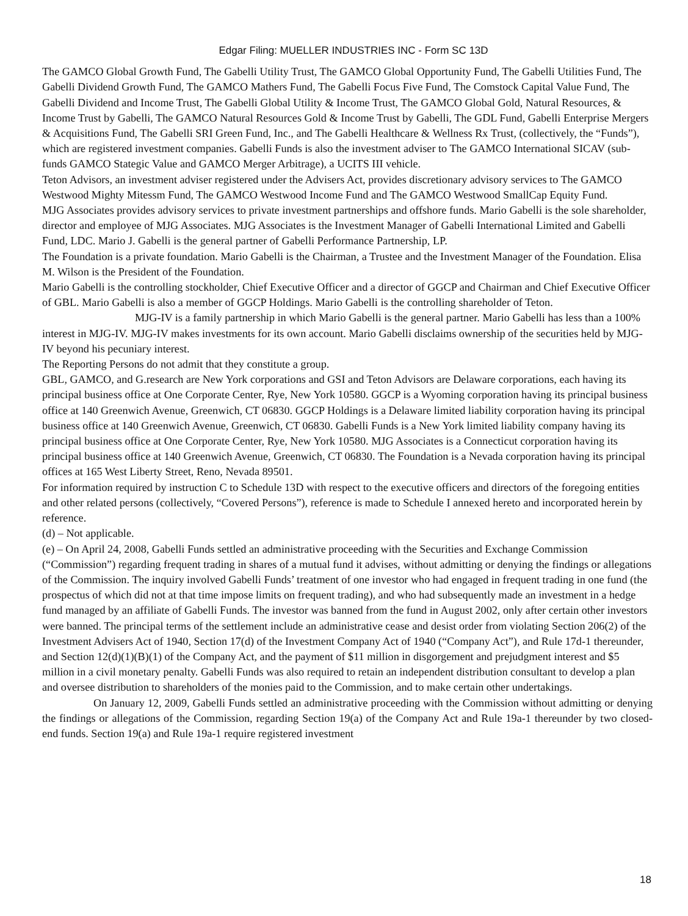Edgar Filing: MUELLER INDUSTRIES INC - Form SC 13D
The GAMCO Global Growth Fund, The Gabelli Utility Trust, The GAMCO Global Opportunity Fund, The Gabelli Utilities Fund, The Gabelli Dividend Growth Fund, The GAMCO Mathers Fund, The Gabelli Focus Five Fund, The Comstock Capital Value Fund, The Gabelli Dividend and Income Trust, The Gabelli Global Utility & Income Trust, The GAMCO Global Gold, Natural Resources, & Income Trust by Gabelli, The GAMCO Natural Resources Gold & Income Trust by Gabelli, The GDL Fund, Gabelli Enterprise Mergers & Acquisitions Fund, The Gabelli SRI Green Fund, Inc., and The Gabelli Healthcare & Wellness Rx Trust, (collectively, the “Funds”), which are registered investment companies. Gabelli Funds is also the investment adviser to The GAMCO International SICAV (sub-funds GAMCO Stategic Value and GAMCO Merger Arbitrage), a UCITS III vehicle.
Teton Advisors, an investment adviser registered under the Advisers Act, provides discretionary advisory services to The GAMCO Westwood Mighty Mitessm Fund, The GAMCO Westwood Income Fund and The GAMCO Westwood SmallCap Equity Fund.
MJG Associates provides advisory services to private investment partnerships and offshore funds. Mario Gabelli is the sole shareholder, director and employee of MJG Associates. MJG Associates is the Investment Manager of Gabelli International Limited and Gabelli Fund, LDC. Mario J. Gabelli is the general partner of Gabelli Performance Partnership, LP.
The Foundation is a private foundation. Mario Gabelli is the Chairman, a Trustee and the Investment Manager of the Foundation. Elisa M. Wilson is the President of the Foundation.
Mario Gabelli is the controlling stockholder, Chief Executive Officer and a director of GGCP and Chairman and Chief Executive Officer of GBL. Mario Gabelli is also a member of GGCP Holdings. Mario Gabelli is the controlling shareholder of Teton.
MJG-IV is a family partnership in which Mario Gabelli is the general partner. Mario Gabelli has less than a 100% interest in MJG-IV. MJG-IV makes investments for its own account. Mario Gabelli disclaims ownership of the securities held by MJG-IV beyond his pecuniary interest.
The Reporting Persons do not admit that they constitute a group.
GBL, GAMCO, and G.research are New York corporations and GSI and Teton Advisors are Delaware corporations, each having its principal business office at One Corporate Center, Rye, New York 10580. GGCP is a Wyoming corporation having its principal business office at 140 Greenwich Avenue, Greenwich, CT 06830. GGCP Holdings is a Delaware limited liability corporation having its principal business office at 140 Greenwich Avenue, Greenwich, CT 06830. Gabelli Funds is a New York limited liability company having its principal business office at One Corporate Center, Rye, New York 10580. MJG Associates is a Connecticut corporation having its principal business office at 140 Greenwich Avenue, Greenwich, CT 06830. The Foundation is a Nevada corporation having its principal offices at 165 West Liberty Street, Reno, Nevada 89501.
For information required by instruction C to Schedule 13D with respect to the executive officers and directors of the foregoing entities and other related persons (collectively, “Covered Persons”), reference is made to Schedule I annexed hereto and incorporated herein by reference.
(d) – Not applicable.
(e) – On April 24, 2008, Gabelli Funds settled an administrative proceeding with the Securities and Exchange Commission (“Commission”) regarding frequent trading in shares of a mutual fund it advises, without admitting or denying the findings or allegations of the Commission. The inquiry involved Gabelli Funds’ treatment of one investor who had engaged in frequent trading in one fund (the prospectus of which did not at that time impose limits on frequent trading), and who had subsequently made an investment in a hedge fund managed by an affiliate of Gabelli Funds. The investor was banned from the fund in August 2002, only after certain other investors were banned. The principal terms of the settlement include an administrative cease and desist order from violating Section 206(2) of the Investment Advisers Act of 1940, Section 17(d) of the Investment Company Act of 1940 (“Company Act”), and Rule 17d-1 thereunder, and Section 12(d)(1)(B)(1) of the Company Act, and the payment of $11 million in disgorgement and prejudgment interest and $5 million in a civil monetary penalty. Gabelli Funds was also required to retain an independent distribution consultant to develop a plan and oversee distribution to shareholders of the monies paid to the Commission, and to make certain other undertakings.
On January 12, 2009, Gabelli Funds settled an administrative proceeding with the Commission without admitting or denying the findings or allegations of the Commission, regarding Section 19(a) of the Company Act and Rule 19a-1 thereunder by two closed-end funds. Section 19(a) and Rule 19a-1 require registered investment
18